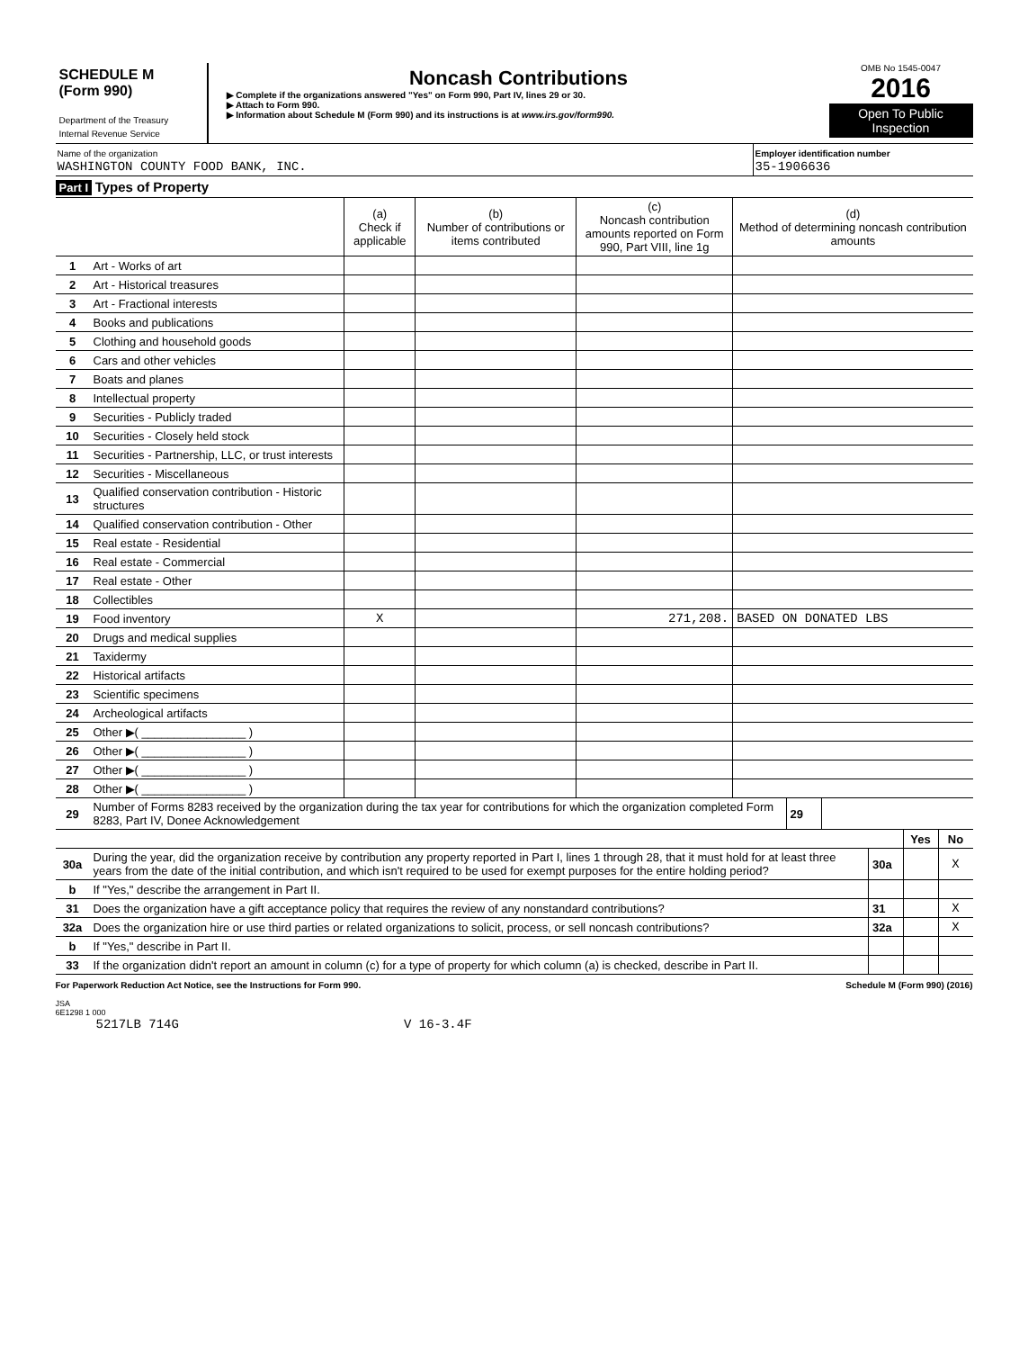SCHEDULE M
(Form 990)
Department of the Treasury
Internal Revenue Service
Noncash Contributions
▶ Complete if the organizations answered "Yes" on Form 990, Part IV, lines 29 or 30.
▶ Attach to Form 990.
▶ Information about Schedule M (Form 990) and its instructions is at www.irs.gov/form990.
OMB No 1545-0047
2016
Open To Public Inspection
Name of the organization
WASHINGTON COUNTY FOOD BANK, INC.
Employer identification number
35-1906636
Part I Types of Property
| | | (a) Check if applicable | (b) Number of contributions or items contributed | (c) Noncash contribution amounts reported on Form 990, Part VIII, line 1g | (d) Method of determining noncash contribution amounts |
| 1 | Art - Works of art | | | | |
| 2 | Art - Historical treasures | | | | |
| 3 | Art - Fractional interests | | | | |
| 4 | Books and publications | | | | |
| 5 | Clothing and household goods | | | | |
| 6 | Cars and other vehicles | | | | |
| 7 | Boats and planes | | | | |
| 8 | Intellectual property | | | | |
| 9 | Securities - Publicly traded | | | | |
| 10 | Securities - Closely held stock | | | | |
| 11 | Securities - Partnership, LLC, or trust interests | | | | |
| 12 | Securities - Miscellaneous | | | | |
| 13 | Qualified conservation contribution - Historic structures | | | | |
| 14 | Qualified conservation contribution - Other | | | | |
| 15 | Real estate - Residential | | | | |
| 16 | Real estate - Commercial | | | | |
| 17 | Real estate - Other | | | | |
| 18 | Collectibles | | | | |
| 19 | Food inventory | X | | 271,208. | BASED ON DONATED LBS |
| 20 | Drugs and medical supplies | | | | |
| 21 | Taxidermy | | | | |
| 22 | Historical artifacts | | | | |
| 23 | Scientific specimens | | | | |
| 24 | Archeological artifacts | | | | |
| 25 | Other ▶( ________________ ) | | | | |
| 26 | Other ▶( ________________ ) | | | | |
| 27 | Other ▶( ________________ ) | | | | |
| 28 | Other ▶( ________________ ) | | | | |
| 29 | Number of Forms 8283 received by the organization during the tax year for contributions for which the organization completed Form 8283, Part IV, Donee Acknowledgement | 29 | |
| | | | Yes | No |
| 30a | During the year, did the organization receive by contribution any property reported in Part I, lines 1 through 28, that it must hold for at least three years from the date of the initial contribution, and which isn't required to be used for exempt purposes for the entire holding period? | 30a | | X |
| b | If "Yes," describe the arrangement in Part II. | | | |
| 31 | Does the organization have a gift acceptance policy that requires the review of any nonstandard contributions? | 31 | | X |
| 32a | Does the organization hire or use third parties or related organizations to solicit, process, or sell noncash contributions? | 32a | | X |
| b | If "Yes," describe in Part II. | | | |
| 33 | If the organization didn't report an amount in column (c) for a type of property for which column (a) is checked, describe in Part II. | | | |
For Paperwork Reduction Act Notice, see the Instructions for Form 990. Schedule M (Form 990) (2016)
JSA
6E1298 1 000
5217LB 714G V 16-3.4F